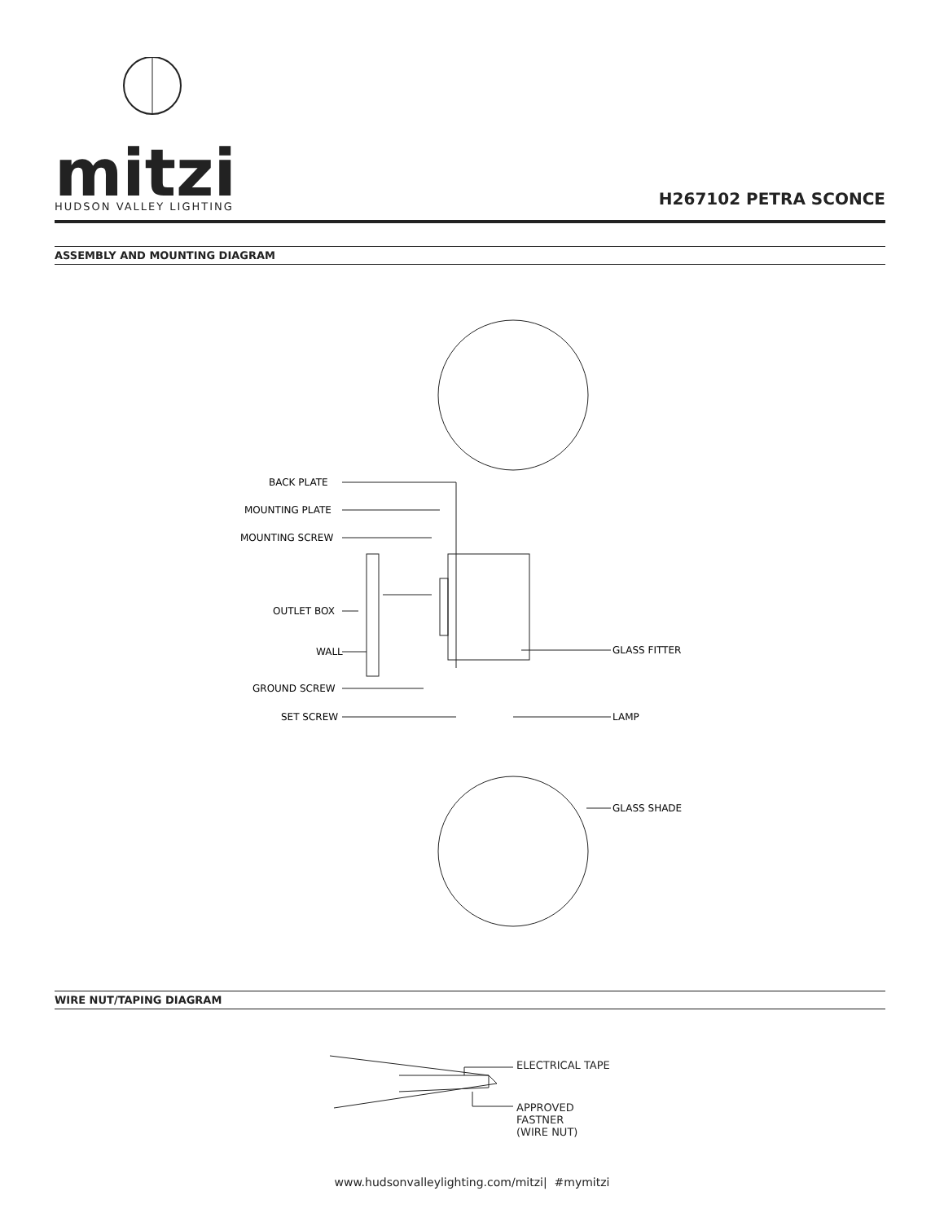mitzi
HUDSON VALLEY LIGHTING
H267102 PETRA SCONCE
ASSEMBLY AND MOUNTING DIAGRAM
BACK PLATE
MOUNTING PLATE
MOUNTING SCREW
OUTLET BOX
WALL
GROUND SCREW
SET SCREW
GLASS FITTER
LAMP
GLASS SHADE
WIRE NUT/TAPING DIAGRAM
ELECTRICAL TAPE
APPROVED
FASTNER
(WIRE NUT)
www.hudsonvalleylighting.com/mitzi| #mymitzi